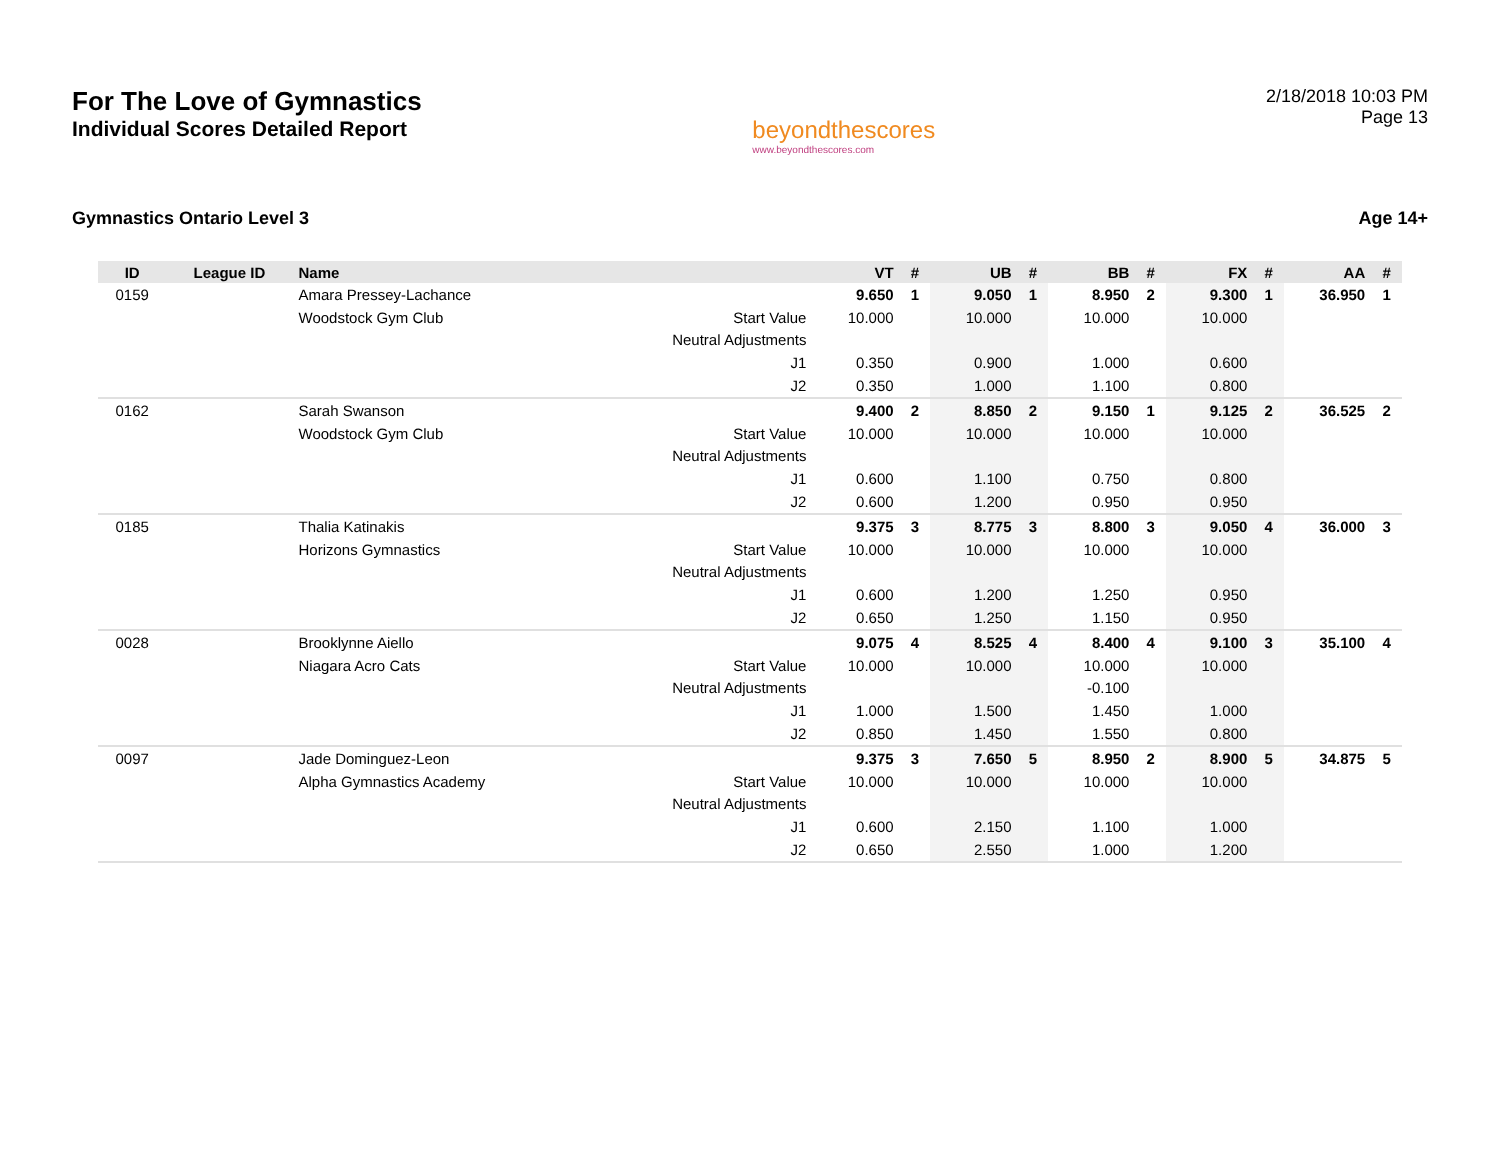For The Love of Gymnastics
Individual Scores Detailed Report
beyondthescores
www.beyondthescores.com
2/18/2018 10:03 PM
Page 13
Gymnastics Ontario Level 3 Age 14+
| ID | League ID | Name | | VT | # | UB | # | BB | # | FX | # | AA | # |
| --- | --- | --- | --- | --- | --- | --- | --- | --- | --- | --- | --- | --- | --- |
| 0159 | | Amara Pressey-Lachance | | 9.650 | 1 | 9.050 | 1 | 8.950 | 2 | 9.300 | 1 | 36.950 | 1 |
| | | Woodstock Gym Club | Start Value | 10.000 | | 10.000 | | 10.000 | | 10.000 | | | |
| | | | Neutral Adjustments | | | | | | | | | | |
| | | | J1 | 0.350 | | 0.900 | | 1.000 | | 0.600 | | | |
| | | | J2 | 0.350 | | 1.000 | | 1.100 | | 0.800 | | | |
| 0162 | | Sarah Swanson | | 9.400 | 2 | 8.850 | 2 | 9.150 | 1 | 9.125 | 2 | 36.525 | 2 |
| | | Woodstock Gym Club | Start Value | 10.000 | | 10.000 | | 10.000 | | 10.000 | | | |
| | | | Neutral Adjustments | | | | | | | | | | |
| | | | J1 | 0.600 | | 1.100 | | 0.750 | | 0.800 | | | |
| | | | J2 | 0.600 | | 1.200 | | 0.950 | | 0.950 | | | |
| 0185 | | Thalia Katinakis | | 9.375 | 3 | 8.775 | 3 | 8.800 | 3 | 9.050 | 4 | 36.000 | 3 |
| | | Horizons Gymnastics | Start Value | 10.000 | | 10.000 | | 10.000 | | 10.000 | | | |
| | | | Neutral Adjustments | | | | | | | | | | |
| | | | J1 | 0.600 | | 1.200 | | 1.250 | | 0.950 | | | |
| | | | J2 | 0.650 | | 1.250 | | 1.150 | | 0.950 | | | |
| 0028 | | Brooklynne Aiello | | 9.075 | 4 | 8.525 | 4 | 8.400 | 4 | 9.100 | 3 | 35.100 | 4 |
| | | Niagara Acro Cats | Start Value | 10.000 | | 10.000 | | 10.000 | | 10.000 | | | |
| | | | Neutral Adjustments | | | | | -0.100 | | | | | |
| | | | J1 | 1.000 | | 1.500 | | 1.450 | | 1.000 | | | |
| | | | J2 | 0.850 | | 1.450 | | 1.550 | | 0.800 | | | |
| 0097 | | Jade Dominguez-Leon | | 9.375 | 3 | 7.650 | 5 | 8.950 | 2 | 8.900 | 5 | 34.875 | 5 |
| | | Alpha Gymnastics Academy | Start Value | 10.000 | | 10.000 | | 10.000 | | 10.000 | | | |
| | | | Neutral Adjustments | | | | | | | | | | |
| | | | J1 | 0.600 | | 2.150 | | 1.100 | | 1.000 | | | |
| | | | J2 | 0.650 | | 2.550 | | 1.000 | | 1.200 | | | |